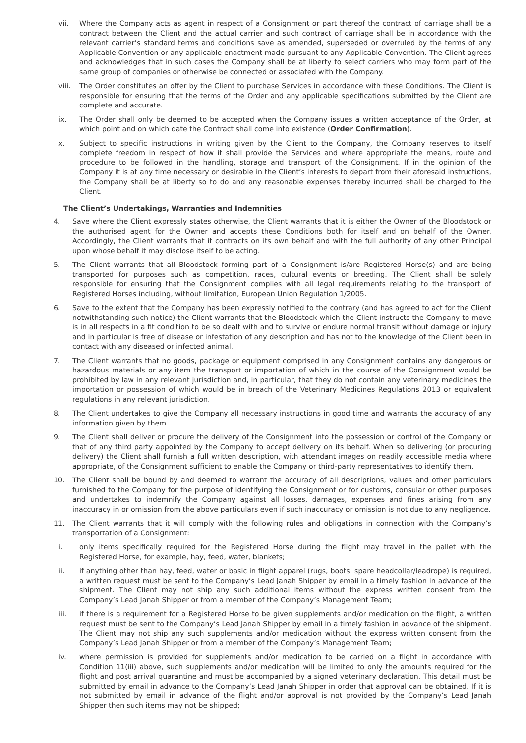vii. Where the Company acts as agent in respect of a Consignment or part thereof the contract of carriage shall be a contract between the Client and the actual carrier and such contract of carriage shall be in accordance with the relevant carrier’s standard terms and conditions save as amended, superseded or overruled by the terms of any Applicable Convention or any applicable enactment made pursuant to any Applicable Convention. The Client agrees and acknowledges that in such cases the Company shall be at liberty to select carriers who may form part of the same group of companies or otherwise be connected or associated with the Company.
viii. The Order constitutes an offer by the Client to purchase Services in accordance with these Conditions. The Client is responsible for ensuring that the terms of the Order and any applicable specifications submitted by the Client are complete and accurate.
ix. The Order shall only be deemed to be accepted when the Company issues a written acceptance of the Order, at which point and on which date the Contract shall come into existence (Order Confirmation).
x. Subject to specific instructions in writing given by the Client to the Company, the Company reserves to itself complete freedom in respect of how it shall provide the Services and where appropriate the means, route and procedure to be followed in the handling, storage and transport of the Consignment. If in the opinion of the Company it is at any time necessary or desirable in the Client’s interests to depart from their aforesaid instructions, the Company shall be at liberty so to do and any reasonable expenses thereby incurred shall be charged to the Client.
The Client’s Undertakings, Warranties and Indemnities
4. Save where the Client expressly states otherwise, the Client warrants that it is either the Owner of the Bloodstock or the authorised agent for the Owner and accepts these Conditions both for itself and on behalf of the Owner. Accordingly, the Client warrants that it contracts on its own behalf and with the full authority of any other Principal upon whose behalf it may disclose itself to be acting.
5. The Client warrants that all Bloodstock forming part of a Consignment is/are Registered Horse(s) and are being transported for purposes such as competition, races, cultural events or breeding. The Client shall be solely responsible for ensuring that the Consignment complies with all legal requirements relating to the transport of Registered Horses including, without limitation, European Union Regulation 1/2005.
6. Save to the extent that the Company has been expressly notified to the contrary (and has agreed to act for the Client notwithstanding such notice) the Client warrants that the Bloodstock which the Client instructs the Company to move is in all respects in a fit condition to be so dealt with and to survive or endure normal transit without damage or injury and in particular is free of disease or infestation of any description and has not to the knowledge of the Client been in contact with any diseased or infected animal.
7. The Client warrants that no goods, package or equipment comprised in any Consignment contains any dangerous or hazardous materials or any item the transport or importation of which in the course of the Consignment would be prohibited by law in any relevant jurisdiction and, in particular, that they do not contain any veterinary medicines the importation or possession of which would be in breach of the Veterinary Medicines Regulations 2013 or equivalent regulations in any relevant jurisdiction.
8. The Client undertakes to give the Company all necessary instructions in good time and warrants the accuracy of any information given by them.
9. The Client shall deliver or procure the delivery of the Consignment into the possession or control of the Company or that of any third party appointed by the Company to accept delivery on its behalf. When so delivering (or procuring delivery) the Client shall furnish a full written description, with attendant images on readily accessible media where appropriate, of the Consignment sufficient to enable the Company or third-party representatives to identify them.
10. The Client shall be bound by and deemed to warrant the accuracy of all descriptions, values and other particulars furnished to the Company for the purpose of identifying the Consignment or for customs, consular or other purposes and undertakes to indemnify the Company against all losses, damages, expenses and fines arising from any inaccuracy in or omission from the above particulars even if such inaccuracy or omission is not due to any negligence.
11. The Client warrants that it will comply with the following rules and obligations in connection with the Company’s transportation of a Consignment:
i. only items specifically required for the Registered Horse during the flight may travel in the pallet with the Registered Horse, for example, hay, feed, water, blankets;
ii. if anything other than hay, feed, water or basic in flight apparel (rugs, boots, spare headcollar/leadrope) is required, a written request must be sent to the Company’s Lead Janah Shipper by email in a timely fashion in advance of the shipment. The Client may not ship any such additional items without the express written consent from the Company’s Lead Janah Shipper or from a member of the Company’s Management Team;
iii. if there is a requirement for a Registered Horse to be given supplements and/or medication on the flight, a written request must be sent to the Company’s Lead Janah Shipper by email in a timely fashion in advance of the shipment. The Client may not ship any such supplements and/or medication without the express written consent from the Company’s Lead Janah Shipper or from a member of the Company’s Management Team;
iv. where permission is provided for supplements and/or medication to be carried on a flight in accordance with Condition 11(iii) above, such supplements and/or medication will be limited to only the amounts required for the flight and post arrival quarantine and must be accompanied by a signed veterinary declaration. This detail must be submitted by email in advance to the Company’s Lead Janah Shipper in order that approval can be obtained. If it is not submitted by email in advance of the flight and/or approval is not provided by the Company’s Lead Janah Shipper then such items may not be shipped;